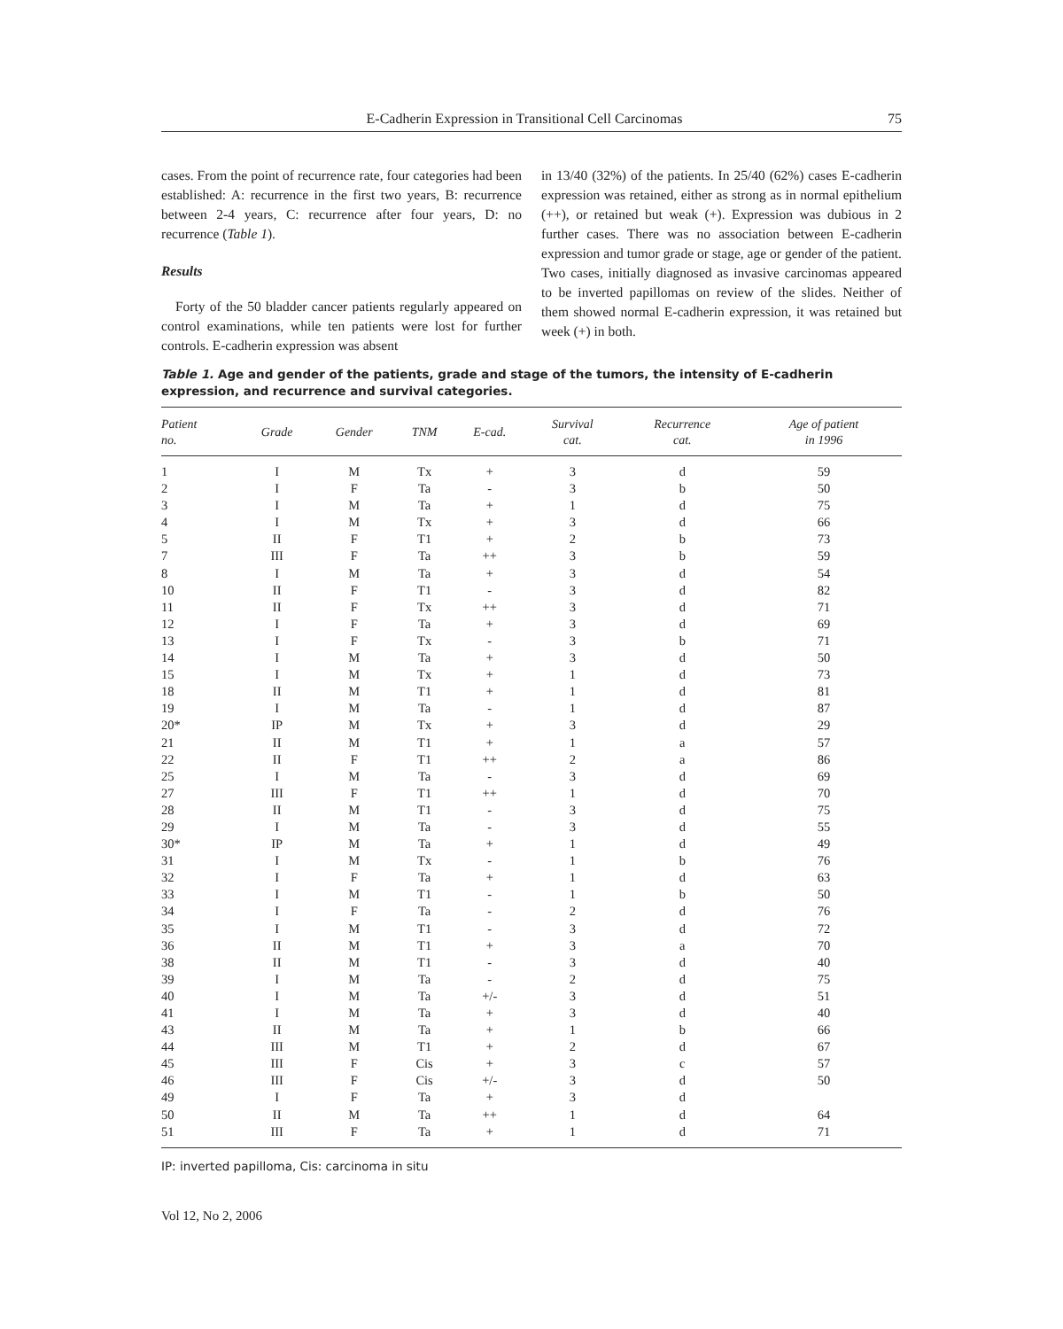E-Cadherin Expression in Transitional Cell Carcinomas 75
cases. From the point of recurrence rate, four categories had been established: A: recurrence in the first two years, B: recurrence between 2-4 years, C: recurrence after four years, D: no recurrence (Table 1).
Results
Forty of the 50 bladder cancer patients regularly appeared on control examinations, while ten patients were lost for further controls. E-cadherin expression was absent
in 13/40 (32%) of the patients. In 25/40 (62%) cases E-cadherin expression was retained, either as strong as in normal epithelium (++), or retained but weak (+). Expression was dubious in 2 further cases. There was no association between E-cadherin expression and tumor grade or stage, age or gender of the patient. Two cases, initially diagnosed as invasive carcinomas appeared to be inverted papillomas on review of the slides. Neither of them showed normal E-cadherin expression, it was retained but week (+) in both.
Table 1. Age and gender of the patients, grade and stage of the tumors, the intensity of E-cadherin expression, and recurrence and survival categories.
| Patient no. | Grade | Gender | TNM | E-cad. | Survival cat. | Recurrence cat. | Age of patient in 1996 |
| --- | --- | --- | --- | --- | --- | --- | --- |
| 1 | I | M | Tx | + | 3 | d | 59 |
| 2 | I | F | Ta | - | 3 | b | 50 |
| 3 | I | M | Ta | + | 1 | d | 75 |
| 4 | I | M | Tx | + | 3 | d | 66 |
| 5 | II | F | T1 | + | 2 | b | 73 |
| 7 | III | F | Ta | ++ | 3 | b | 59 |
| 8 | I | M | Ta | + | 3 | d | 54 |
| 10 | II | F | T1 | - | 3 | d | 82 |
| 11 | II | F | Tx | ++ | 3 | d | 71 |
| 12 | I | F | Ta | + | 3 | d | 69 |
| 13 | I | F | Tx | - | 3 | b | 71 |
| 14 | I | M | Ta | + | 3 | d | 50 |
| 15 | I | M | Tx | + | 1 | d | 73 |
| 18 | II | M | T1 | + | 1 | d | 81 |
| 19 | I | M | Ta | - | 1 | d | 87 |
| 20* | IP | M | Tx | + | 3 | d | 29 |
| 21 | II | M | T1 | + | 1 | a | 57 |
| 22 | II | F | T1 | ++ | 2 | a | 86 |
| 25 | I | M | Ta | - | 3 | d | 69 |
| 27 | III | F | T1 | ++ | 1 | d | 70 |
| 28 | II | M | T1 | - | 3 | d | 75 |
| 29 | I | M | Ta | - | 3 | d | 55 |
| 30* | IP | M | Ta | + | 1 | d | 49 |
| 31 | I | M | Tx | - | 1 | b | 76 |
| 32 | I | F | Ta | + | 1 | d | 63 |
| 33 | I | M | T1 | - | 1 | b | 50 |
| 34 | I | F | Ta | - | 2 | d | 76 |
| 35 | I | M | T1 | - | 3 | d | 72 |
| 36 | II | M | T1 | + | 3 | a | 70 |
| 38 | II | M | T1 | - | 3 | d | 40 |
| 39 | I | M | Ta | - | 2 | d | 75 |
| 40 | I | M | Ta | +/- | 3 | d | 51 |
| 41 | I | M | Ta | + | 3 | d | 40 |
| 43 | II | M | Ta | + | 1 | b | 66 |
| 44 | III | M | T1 | + | 2 | d | 67 |
| 45 | III | F | Cis | + | 3 | c | 57 |
| 46 | III | F | Cis | +/- | 3 | d | 50 |
| 49 | I | F | Ta | + | 3 | d | |
| 50 | II | M | Ta | ++ | 1 | d | 64 |
| 51 | III | F | Ta | + | 1 | d | 71 |
IP: inverted papilloma, Cis: carcinoma in situ
Vol 12, No 2, 2006